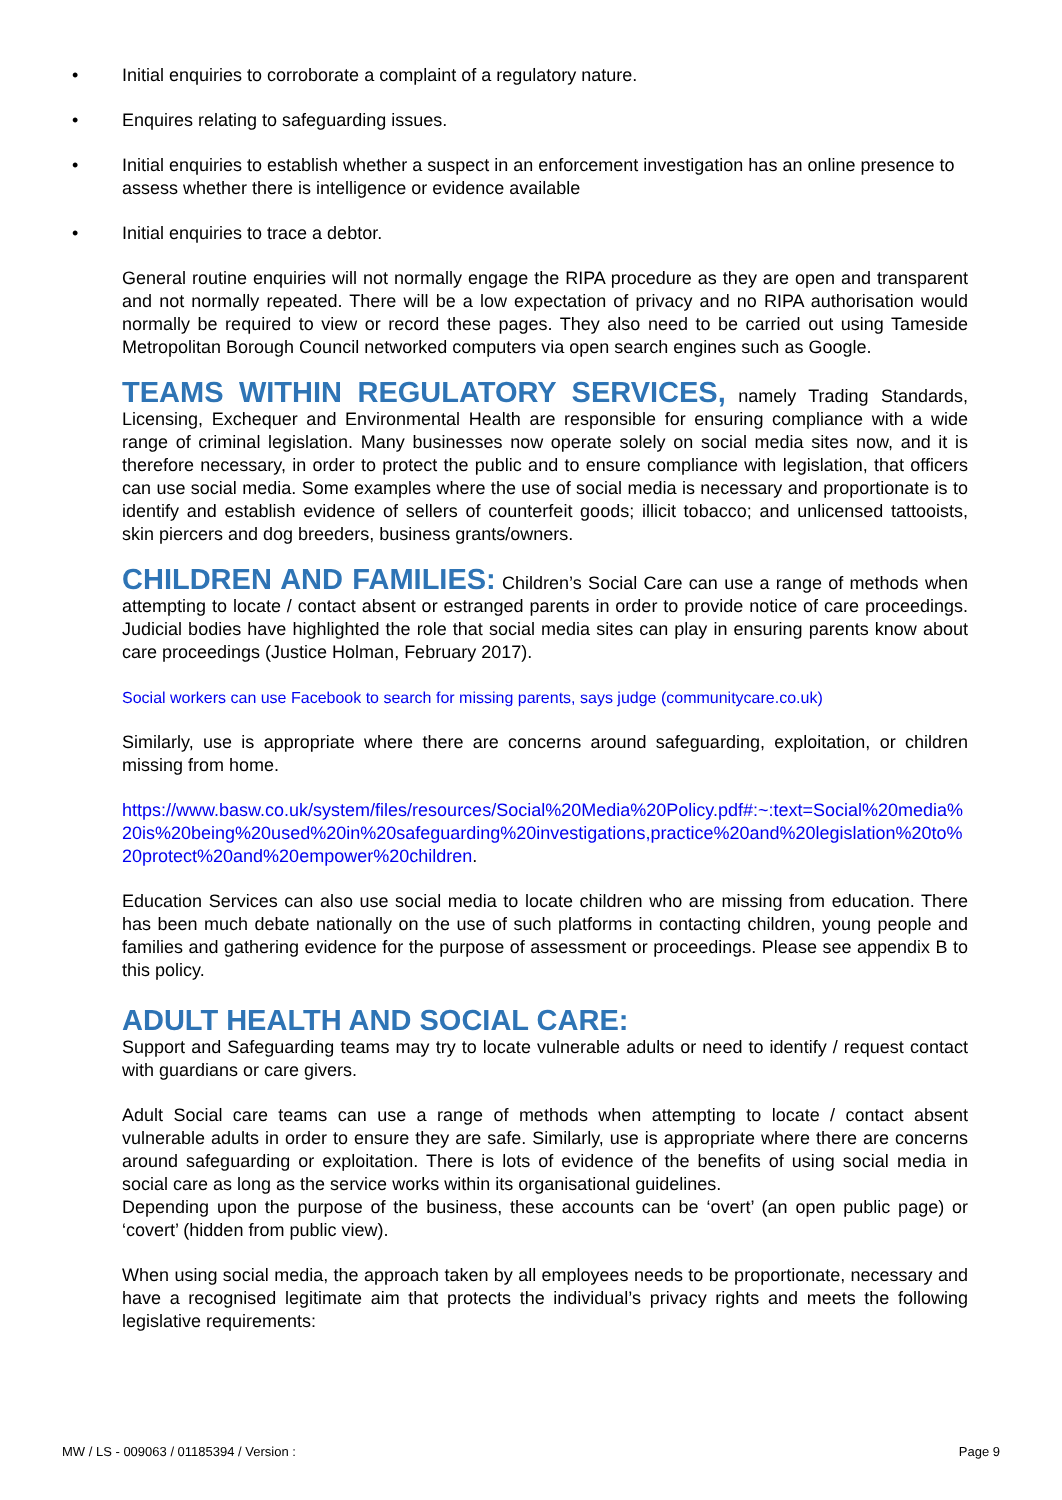• Initial enquiries to corroborate a complaint of a regulatory nature.
• Enquires relating to safeguarding issues.
• Initial enquiries to establish whether a suspect in an enforcement investigation has an online presence to assess whether there is intelligence or evidence available
• Initial enquiries to trace a debtor.
General routine enquiries will not normally engage the RIPA procedure as they are open and transparent and not normally repeated. There will be a low expectation of privacy and no RIPA authorisation would normally be required to view or record these pages. They also need to be carried out using Tameside Metropolitan Borough Council networked computers via open search engines such as Google.
TEAMS WITHIN REGULATORY SERVICES, namely Trading Standards, Licensing, Exchequer and Environmental Health are responsible for ensuring compliance with a wide range of criminal legislation. Many businesses now operate solely on social media sites now, and it is therefore necessary, in order to protect the public and to ensure compliance with legislation, that officers can use social media. Some examples where the use of social media is necessary and proportionate is to identify and establish evidence of sellers of counterfeit goods; illicit tobacco; and unlicensed tattooists, skin piercers and dog breeders, business grants/owners.
CHILDREN AND FAMILIES: Children’s Social Care can use a range of methods when attempting to locate / contact absent or estranged parents in order to provide notice of care proceedings. Judicial bodies have highlighted the role that social media sites can play in ensuring parents know about care proceedings (Justice Holman, February 2017).
Social workers can use Facebook to search for missing parents, says judge (communitycare.co.uk)
Similarly, use is appropriate where there are concerns around safeguarding, exploitation, or children missing from home.
https://www.basw.co.uk/system/files/resources/Social%20Media%20Policy.pdf#:~:text=Social%20media%20is%20being%20used%20in%20safeguarding%20investigations,practice%20and%20legislation%20to%20protect%20and%20empower%20children.
Education Services can also use social media to locate children who are missing from education. There has been much debate nationally on the use of such platforms in contacting children, young people and families and gathering evidence for the purpose of assessment or proceedings. Please see appendix B to this policy.
ADULT HEALTH AND SOCIAL CARE:
Support and Safeguarding teams may try to locate vulnerable adults or need to identify / request contact with guardians or care givers.
Adult Social care teams can use a range of methods when attempting to locate / contact absent vulnerable adults in order to ensure they are safe. Similarly, use is appropriate where there are concerns around safeguarding or exploitation. There is lots of evidence of the benefits of using social media in social care as long as the service works within its organisational guidelines.
Depending upon the purpose of the business, these accounts can be ‘overt’ (an open public page) or ‘covert’ (hidden from public view).
When using social media, the approach taken by all employees needs to be proportionate, necessary and have a recognised legitimate aim that protects the individual’s privacy rights and meets the following legislative requirements:
MW / LS - 009063 / 01185394 / Version : Page 9